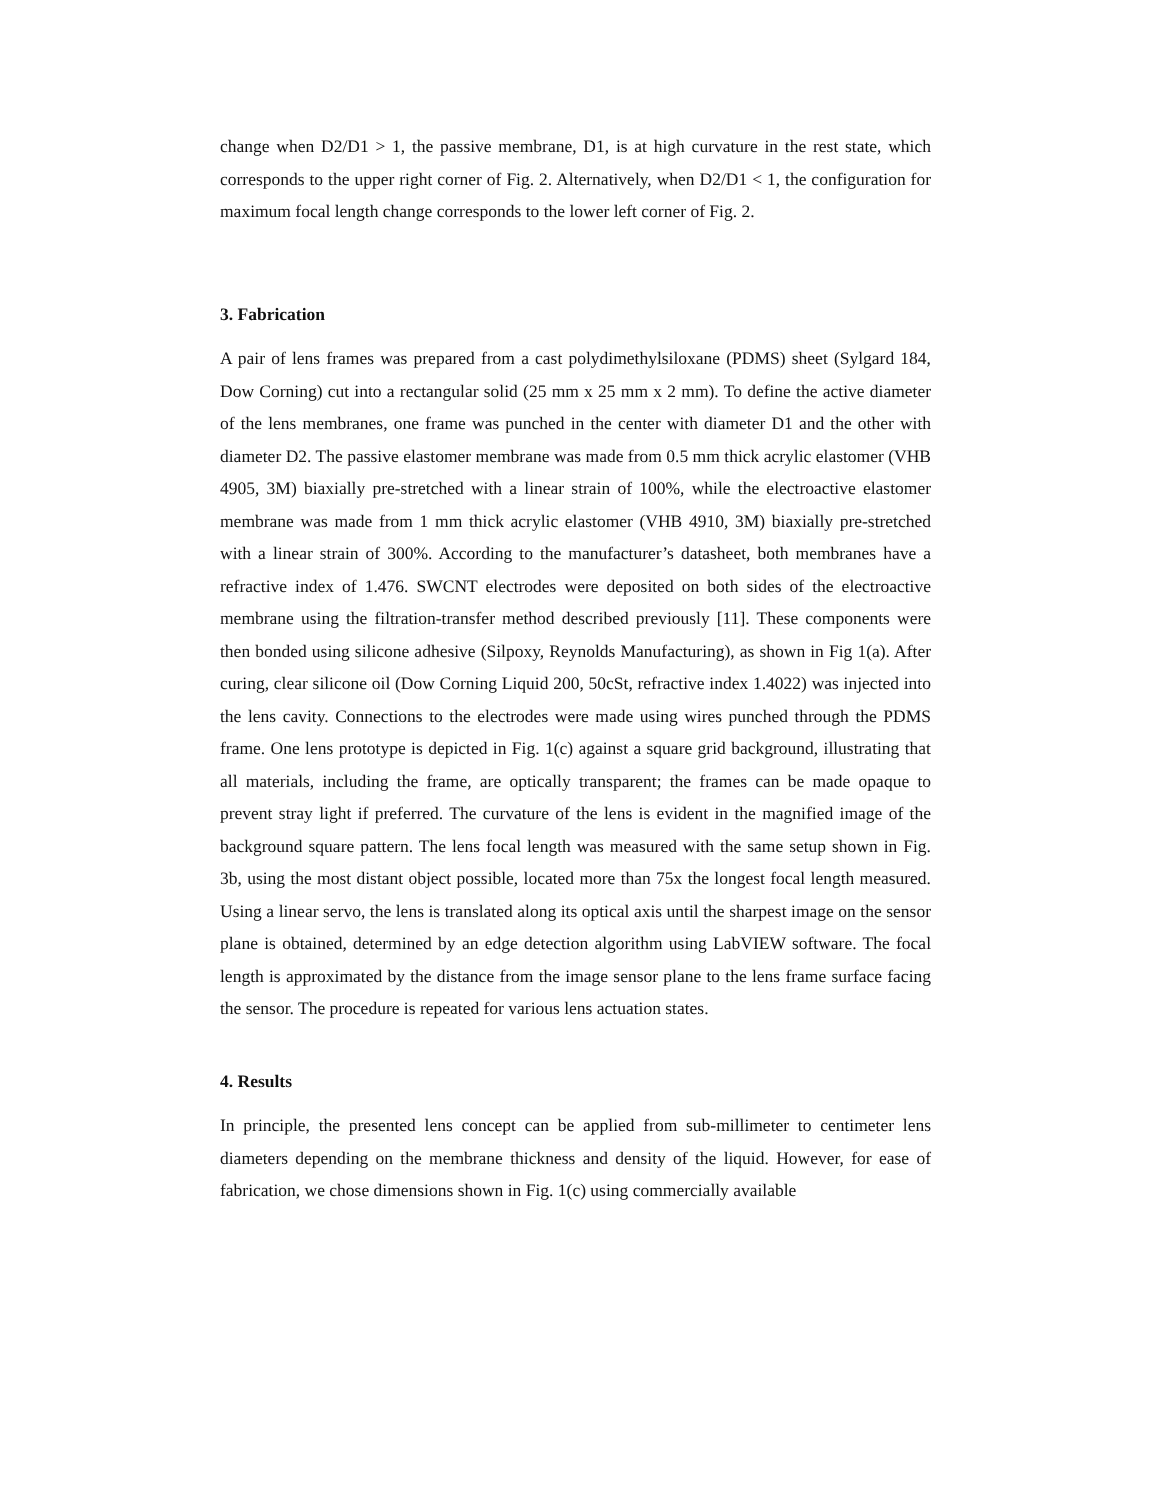change when D2/D1 > 1, the passive membrane, D1, is at high curvature in the rest state, which corresponds to the upper right corner of Fig. 2. Alternatively, when D2/D1 < 1, the configuration for maximum focal length change corresponds to the lower left corner of Fig. 2.
3. Fabrication
A pair of lens frames was prepared from a cast polydimethylsiloxane (PDMS) sheet (Sylgard 184, Dow Corning) cut into a rectangular solid (25 mm x 25 mm x 2 mm). To define the active diameter of the lens membranes, one frame was punched in the center with diameter D1 and the other with diameter D2. The passive elastomer membrane was made from 0.5 mm thick acrylic elastomer (VHB 4905, 3M) biaxially pre-stretched with a linear strain of 100%, while the electroactive elastomer membrane was made from 1 mm thick acrylic elastomer (VHB 4910, 3M) biaxially pre-stretched with a linear strain of 300%. According to the manufacturer’s datasheet, both membranes have a refractive index of 1.476. SWCNT electrodes were deposited on both sides of the electroactive membrane using the filtration-transfer method described previously [11]. These components were then bonded using silicone adhesive (Silpoxy, Reynolds Manufacturing), as shown in Fig 1(a). After curing, clear silicone oil (Dow Corning Liquid 200, 50cSt, refractive index 1.4022) was injected into the lens cavity. Connections to the electrodes were made using wires punched through the PDMS frame. One lens prototype is depicted in Fig. 1(c) against a square grid background, illustrating that all materials, including the frame, are optically transparent; the frames can be made opaque to prevent stray light if preferred. The curvature of the lens is evident in the magnified image of the background square pattern. The lens focal length was measured with the same setup shown in Fig. 3b, using the most distant object possible, located more than 75x the longest focal length measured. Using a linear servo, the lens is translated along its optical axis until the sharpest image on the sensor plane is obtained, determined by an edge detection algorithm using LabVIEW software. The focal length is approximated by the distance from the image sensor plane to the lens frame surface facing the sensor. The procedure is repeated for various lens actuation states.
4. Results
In principle, the presented lens concept can be applied from sub-millimeter to centimeter lens diameters depending on the membrane thickness and density of the liquid. However, for ease of fabrication, we chose dimensions shown in Fig. 1(c) using commercially available